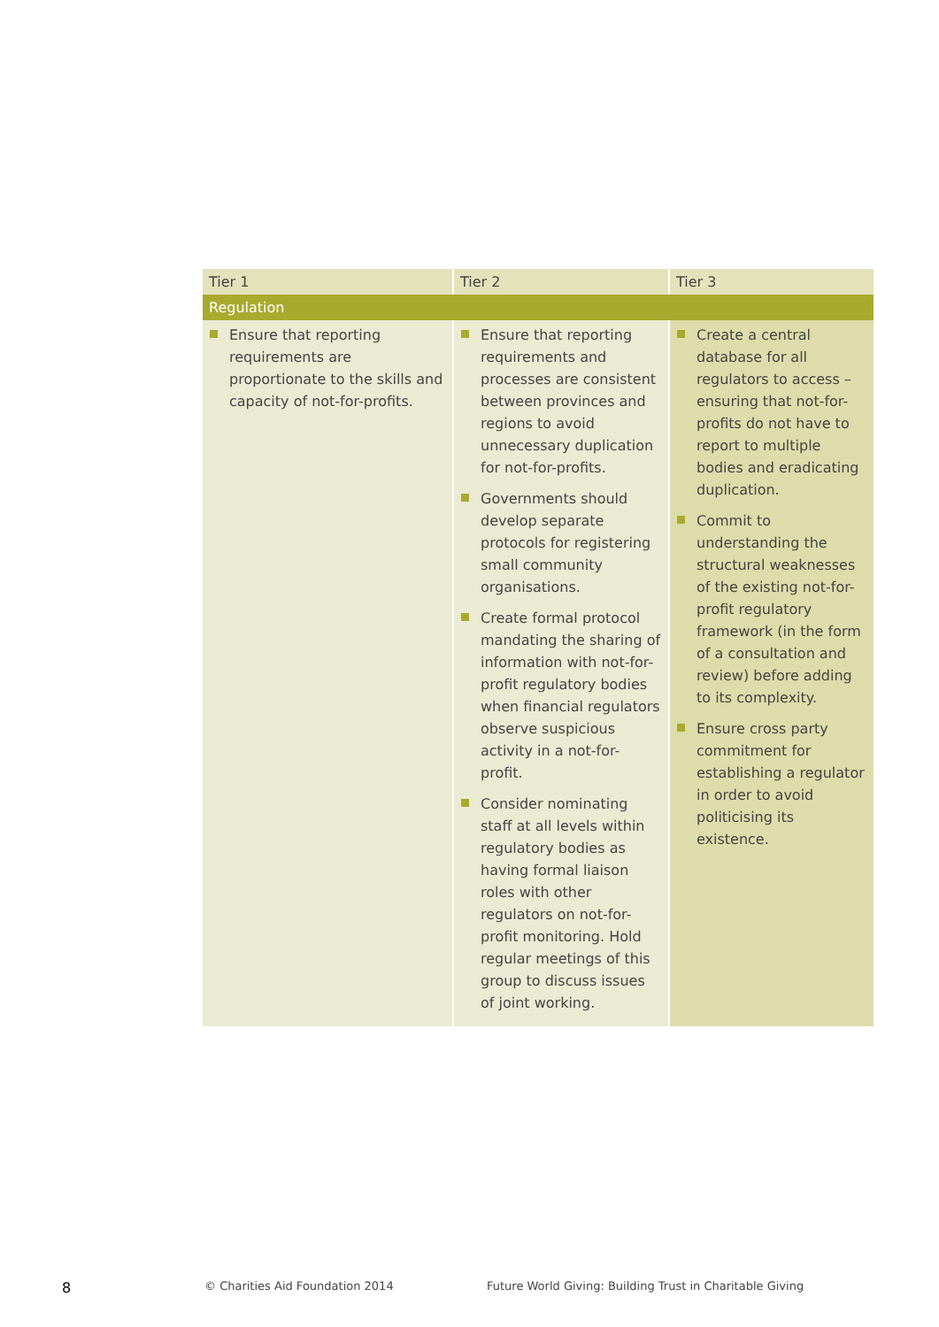| Tier 1 | Tier 2 | Tier 3 |
| --- | --- | --- |
| Regulation | | |
| Ensure that reporting requirements are proportionate to the skills and capacity of not-for-profits. | Ensure that reporting requirements and processes are consistent between provinces and regions to avoid unnecessary duplication for not-for-profits. Governments should develop separate protocols for registering small community organisations. Create formal protocol mandating the sharing of information with not-for-profit regulatory bodies when financial regulators observe suspicious activity in a not-for-profit. Consider nominating staff at all levels within regulatory bodies as having formal liaison roles with other regulators on not-for-profit monitoring. Hold regular meetings of this group to discuss issues of joint working. | Create a central database for all regulators to access – ensuring that not-for-profits do not have to report to multiple bodies and eradicating duplication. Commit to understanding the structural weaknesses of the existing not-for-profit regulatory framework (in the form of a consultation and review) before adding to its complexity. Ensure cross party commitment for establishing a regulator in order to avoid politicising its existence. |
8
© Charities Aid Foundation 2014
Future World Giving: Building Trust in Charitable Giving